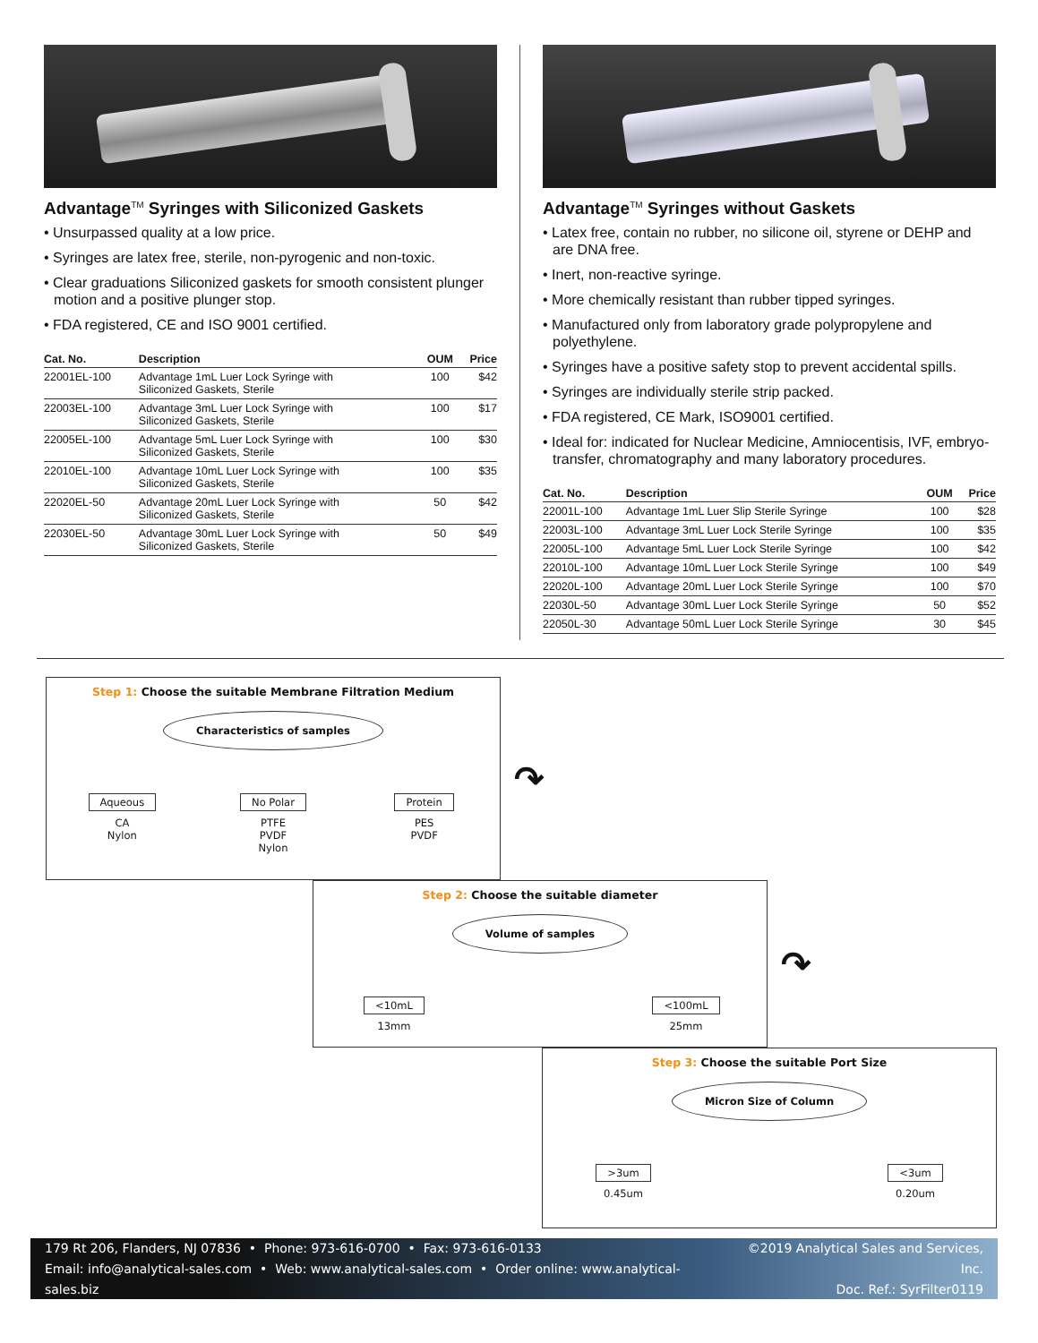Advantage<sup>TM</sup> Syringes with Siliconized Gaskets
• Unsurpassed quality at a low price.
• Syringes are latex free, sterile, non-pyrogenic and non-toxic.
• Clear graduations Siliconized gaskets for smooth consistent plunger motion and a positive plunger stop.
• FDA registered, CE and ISO 9001 certified.
| Cat. No. | Description | OUM | Price |
| --- | --- | --- | --- |
| 22001EL-100 | Advantage 1mL Luer Lock Syringe with Siliconized Gaskets, Sterile | 100 | $42 |
| 22003EL-100 | Advantage 3mL Luer Lock Syringe with Siliconized Gaskets, Sterile | 100 | $17 |
| 22005EL-100 | Advantage 5mL Luer Lock Syringe with Siliconized Gaskets, Sterile | 100 | $30 |
| 22010EL-100 | Advantage 10mL Luer Lock Syringe with Siliconized Gaskets, Sterile | 100 | $35 |
| 22020EL-50 | Advantage 20mL Luer Lock Syringe with Siliconized Gaskets, Sterile | 50 | $42 |
| 22030EL-50 | Advantage 30mL Luer Lock Syringe with Siliconized Gaskets, Sterile | 50 | $49 |
Advantage<sup>TM</sup> Syringes without Gaskets
• Latex free, contain no rubber, no silicone oil, styrene or DEHP and are DNA free.
• Inert, non-reactive syringe.
• More chemically resistant than rubber tipped syringes.
• Manufactured only from laboratory grade polypropylene and polyethylene.
• Syringes have a positive safety stop to prevent accidental spills.
• Syringes are individually sterile strip packed.
• FDA registered, CE Mark, ISO9001 certified.
• Ideal for: indicated for Nuclear Medicine, Amniocentisis, IVF, embryo-transfer, chromatography and many laboratory procedures.
| Cat. No. | Description | OUM | Price |
| --- | --- | --- | --- |
| 22001L-100 | Advantage 1mL Luer Slip Sterile Syringe | 100 | $28 |
| 22003L-100 | Advantage 3mL Luer Lock Sterile Syringe | 100 | $35 |
| 22005L-100 | Advantage 5mL Luer Lock Sterile Syringe | 100 | $42 |
| 22010L-100 | Advantage 10mL Luer Lock Sterile Syringe | 100 | $49 |
| 22020L-100 | Advantage 20mL Luer Lock Sterile Syringe | 100 | $70 |
| 22030L-50 | Advantage 30mL Luer Lock Sterile Syringe | 50 | $52 |
| 22050L-30 | Advantage 50mL Luer Lock Sterile Syringe | 30 | $45 |
Step 1: Choose the suitable Membrane Filtration Medium
Characteristics of samples
Aqueous
CA
Nylon
No Polar
PTFE
PVDF
Nylon
Protein
PES
PVDF
↷
Step 2: Choose the suitable diameter
Volume of samples
<10mL
13mm
<100mL
25mm
↷
Step 3: Choose the suitable Port Size
Micron Size of Column
>3um
0.45um
<3um
0.20um
179 Rt 206, Flanders, NJ 07836 • Phone: 973-616-0700 • Fax: 973-616-0133
Email: info@analytical-sales.com • Web: www.analytical-sales.com • Order online: www.analytical-sales.biz
©2019 Analytical Sales and Services, Inc.
Doc. Ref.: SyrFilter0119